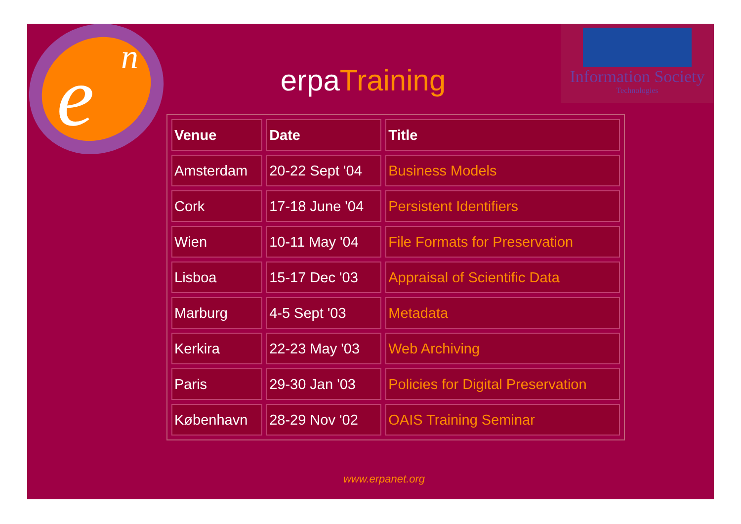e
n
erpaTraining
Information Society
Technologies
| Venue | Date | Title |
| --- | --- | --- |
| Amsterdam | 20-22 Sept '04 | Business Models |
| Cork | 17-18 June '04 | Persistent Identifiers |
| Wien | 10-11 May '04 | File Formats for Preservation |
| Lisboa | 15-17 Dec '03 | Appraisal of Scientific Data |
| Marburg | 4-5 Sept '03 | Metadata |
| Kerkira | 22-23 May '03 | Web Archiving |
| Paris | 29-30 Jan '03 | Policies for Digital Preservation |
| København | 28-29 Nov '02 | OAIS Training Seminar |
www.erpanet.org